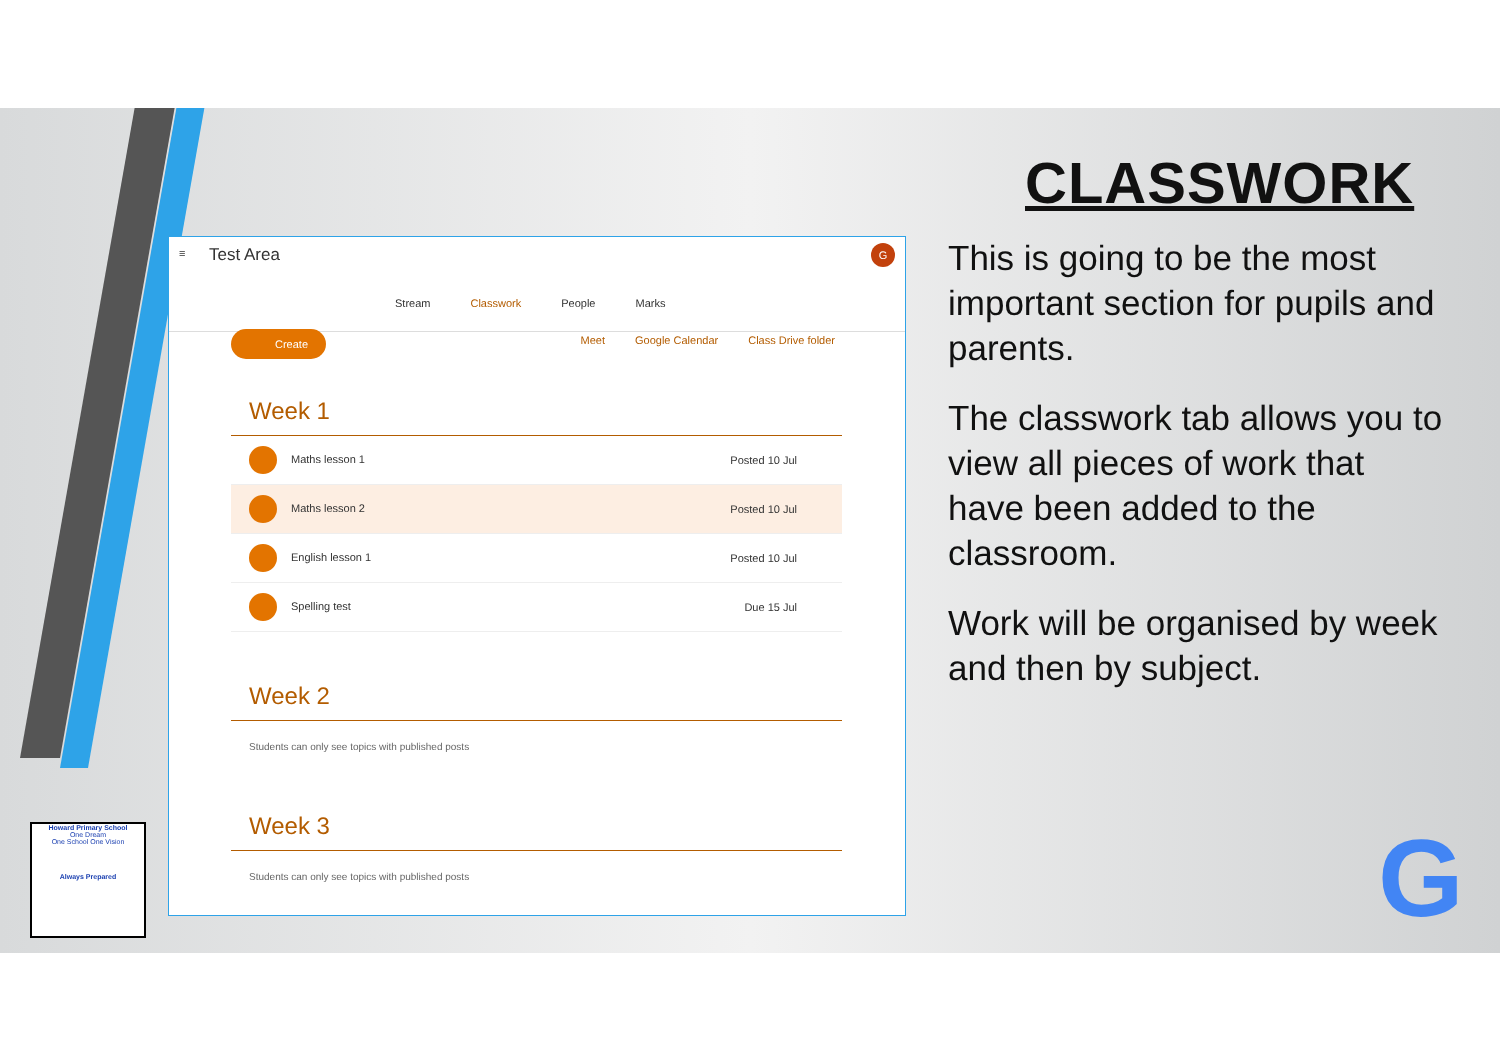≡ Test Area G
Stream Classwork People Marks
Create
Meet Google Calendar Class Drive folder
Week 1
Maths lesson 1 Posted 10 Jul
Maths lesson 2 Posted 10 Jul
English lesson 1 Posted 10 Jul
Spelling test Due 15 Jul
Week 2
Students can only see topics with published posts
Week 3
Students can only see topics with published posts
CLASSWORK
This is going to be the most important section for pupils and parents.
The classwork tab allows you to view all pieces of work that have been added to the classroom.
Work will be organised by week and then by subject.
Howard Primary School
One Dream
One School One Vision
Always Prepared
G